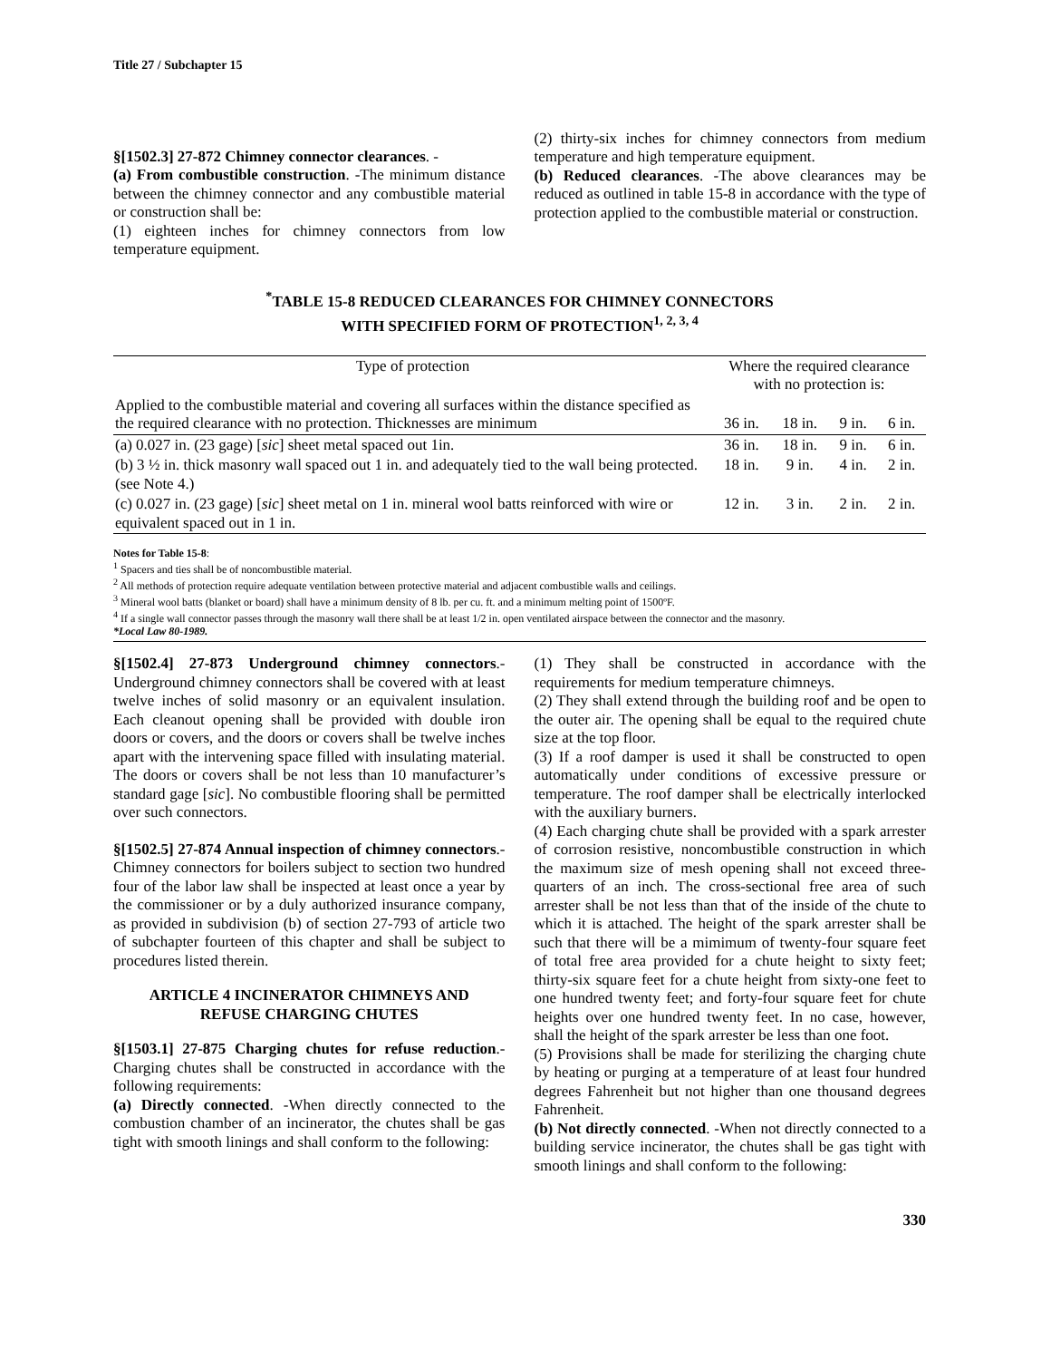Title 27 / Subchapter 15
§[1502.3] 27-872 Chimney connector clearances. -
(a) From combustible construction. -The minimum distance between the chimney connector and any combustible material or construction shall be:
(1) eighteen inches for chimney connectors from low temperature equipment.
(2) thirty-six inches for chimney connectors from medium temperature and high temperature equipment.
(b) Reduced clearances. -The above clearances may be reduced as outlined in table 15-8 in accordance with the type of protection applied to the combustible material or construction.
<sup>*</sup> TABLE 15-8 REDUCED CLEARANCES FOR CHIMNEY CONNECTORS
WITH SPECIFIED FORM OF PROTECTION<sup>1, 2, 3, 4</sup>
| Type of protection | Where the required clearance with no protection is: | | | |
| --- | --- | --- | --- | --- |
| Applied to the combustible material and covering all surfaces within the distance specified as the required clearance with no protection. Thicknesses are minimum | 36 in. | 18 in. | 9 in. | 6 in. |
| (a) 0.027 in. (23 gage) [ sic ] sheet metal spaced out 1in. | 36 in. | 18 in. | 9 in. | 6 in. |
| (b) 3 ½ in. thick masonry wall spaced out 1 in. and adequately tied to the wall being protected. (see Note 4.) | 18 in. | 9 in. | 4 in. | 2 in. |
| (c) 0.027 in. (23 gage) [ sic ] sheet metal on 1 in. mineral wool batts reinforced with wire or equivalent spaced out in 1 in. | 12 in. | 3 in. | 2 in. | 2 in. |
Notes for Table 15-8:
<sup>1</sup> Spacers and ties shall be of noncombustible material.
<sup>2</sup> All methods of protection require adequate ventilation between protective material and adjacent combustible walls and ceilings.
<sup>3</sup> Mineral wool batts (blanket or board) shall have a minimum density of 8 lb. per cu. ft. and a minimum melting point of 1500ºF.
<sup>4</sup> If a single wall connector passes through the masonry wall there shall be at least 1/2 in. open ventilated airspace between the connector and the masonry.
*Local Law 80-1989.
§[1502.4] 27-873 Underground chimney connectors.- Underground chimney connectors shall be covered with at least twelve inches of solid masonry or an equivalent insulation. Each cleanout opening shall be provided with double iron doors or covers, and the doors or covers shall be twelve inches apart with the intervening space filled with insulating material. The doors or covers shall be not less than 10 manufacturer’s standard gage [sic]. No combustible flooring shall be permitted over such connectors.
§[1502.5] 27-874 Annual inspection of chimney connectors.- Chimney connectors for boilers subject to section two hundred four of the labor law shall be inspected at least once a year by the commissioner or by a duly authorized insurance company, as provided in subdivision (b) of section 27-793 of article two of subchapter fourteen of this chapter and shall be subject to procedures listed therein.
ARTICLE 4 INCINERATOR CHIMNEYS AND
REFUSE CHARGING CHUTES
§[1503.1] 27-875 Charging chutes for refuse reduction.- Charging chutes shall be constructed in accordance with the following requirements:
(a) Directly connected. -When directly connected to the combustion chamber of an incinerator, the chutes shall be gas tight with smooth linings and shall conform to the following:
(1) They shall be constructed in accordance with the requirements for medium temperature chimneys.
(2) They shall extend through the building roof and be open to the outer air. The opening shall be equal to the required chute size at the top floor.
(3) If a roof damper is used it shall be constructed to open automatically under conditions of excessive pressure or temperature. The roof damper shall be electrically interlocked with the auxiliary burners.
(4) Each charging chute shall be provided with a spark arrester of corrosion resistive, noncombustible construction in which the maximum size of mesh opening shall not exceed three-quarters of an inch. The cross-sectional free area of such arrester shall be not less than that of the inside of the chute to which it is attached. The height of the spark arrester shall be such that there will be a mimimum of twenty-four square feet of total free area provided for a chute height to sixty feet; thirty-six square feet for a chute height from sixty-one feet to one hundred twenty feet; and forty-four square feet for chute heights over one hundred twenty feet. In no case, however, shall the height of the spark arrester be less than one foot.
(5) Provisions shall be made for sterilizing the charging chute by heating or purging at a temperature of at least four hundred degrees Fahrenheit but not higher than one thousand degrees Fahrenheit.
(b) Not directly connected. -When not directly connected to a building service incinerator, the chutes shall be gas tight with smooth linings and shall conform to the following:
330